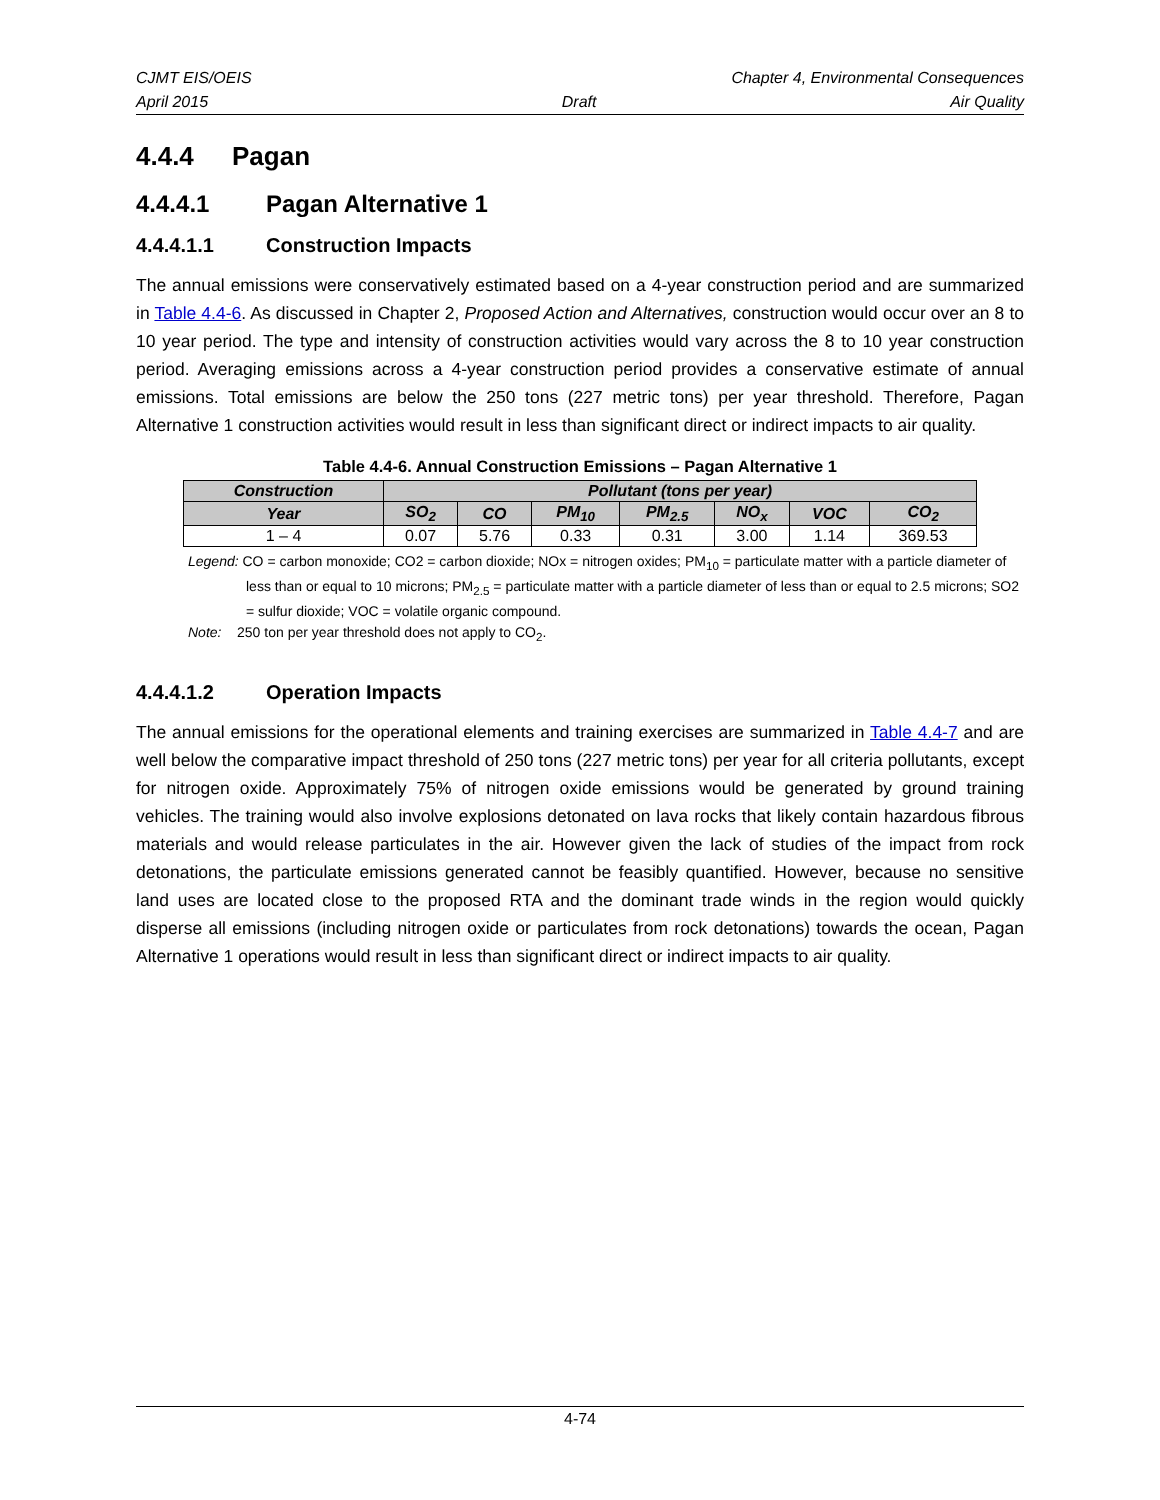CJMT EIS/OEIS Chapter 4, Environmental Consequences
April 2015 Draft Air Quality
4.4.4 Pagan
4.4.4.1 Pagan Alternative 1
4.4.4.1.1 Construction Impacts
The annual emissions were conservatively estimated based on a 4-year construction period and are summarized in Table 4.4-6. As discussed in Chapter 2, Proposed Action and Alternatives, construction would occur over an 8 to 10 year period. The type and intensity of construction activities would vary across the 8 to 10 year construction period. Averaging emissions across a 4-year construction period provides a conservative estimate of annual emissions. Total emissions are below the 250 tons (227 metric tons) per year threshold. Therefore, Pagan Alternative 1 construction activities would result in less than significant direct or indirect impacts to air quality.
Table 4.4-6. Annual Construction Emissions – Pagan Alternative 1
| Construction | Pollutant (tons per year) | | | | | | |
| --- | --- | --- | --- | --- | --- | --- | --- |
| Year | SO<sub>2</sub> | CO | PM<sub>10</sub> | PM<sub>2.5</sub> | NO<sub>x</sub> | VOC | CO<sub>2</sub> |
| 1 – 4 | 0.07 | 5.76 | 0.33 | 0.31 | 3.00 | 1.14 | 369.53 |
Legend: CO = carbon monoxide; CO2 = carbon dioxide; NOx = nitrogen oxides; PM<sub>10</sub> = particulate matter with a particle diameter of less than or equal to 10 microns; PM<sub>2.5</sub> = particulate matter with a particle diameter of less than or equal to 2.5 microns; SO2 = sulfur dioxide; VOC = volatile organic compound.
Note: 250 ton per year threshold does not apply to CO<sub>2</sub>.
4.4.4.1.2 Operation Impacts
The annual emissions for the operational elements and training exercises are summarized in Table 4.4-7 and are well below the comparative impact threshold of 250 tons (227 metric tons) per year for all criteria pollutants, except for nitrogen oxide. Approximately 75% of nitrogen oxide emissions would be generated by ground training vehicles. The training would also involve explosions detonated on lava rocks that likely contain hazardous fibrous materials and would release particulates in the air. However given the lack of studies of the impact from rock detonations, the particulate emissions generated cannot be feasibly quantified. However, because no sensitive land uses are located close to the proposed RTA and the dominant trade winds in the region would quickly disperse all emissions (including nitrogen oxide or particulates from rock detonations) towards the ocean, Pagan Alternative 1 operations would result in less than significant direct or indirect impacts to air quality.
4-74